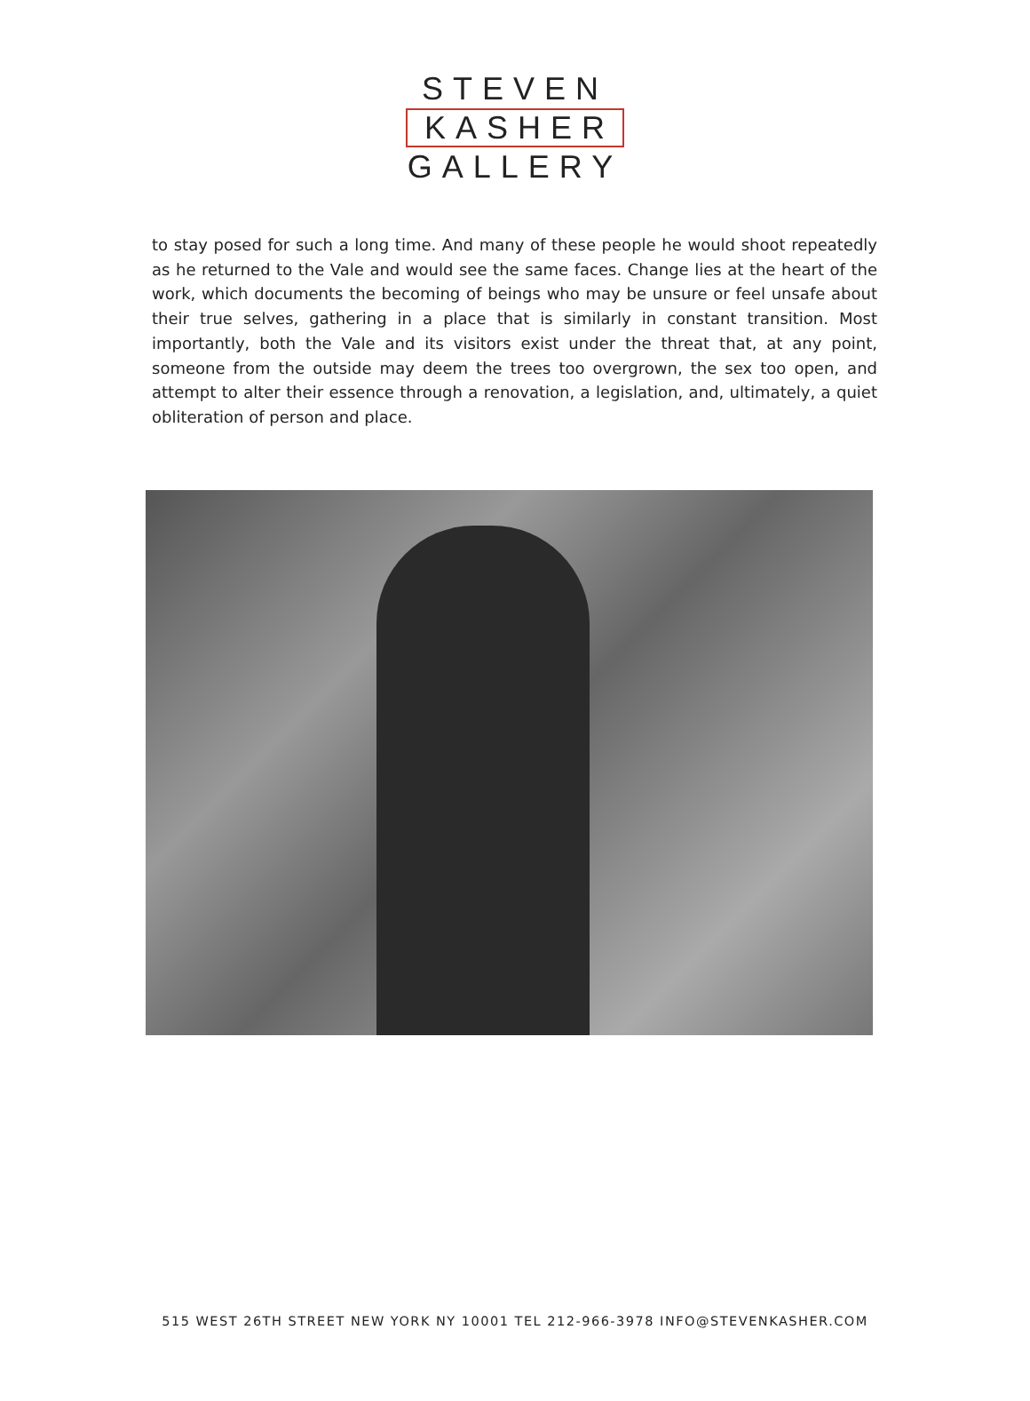STEVEN
KASHER
GALLERY
to stay posed for such a long time. And many of these people he would shoot repeatedly as he returned to the Vale and would see the same faces. Change lies at the heart of the work, which documents the becoming of beings who may be unsure or feel unsafe about their true selves, gathering in a place that is similarly in constant transition. Most importantly, both the Vale and its visitors exist under the threat that, at any point, someone from the outside may deem the trees too overgrown, the sex too open, and attempt to alter their essence through a renovation, a legislation, and, ultimately, a quiet obliteration of person and place.
515 WEST 26TH STREET NEW YORK NY 10001 TEL 212-966-3978 INFO@STEVENKASHER.COM